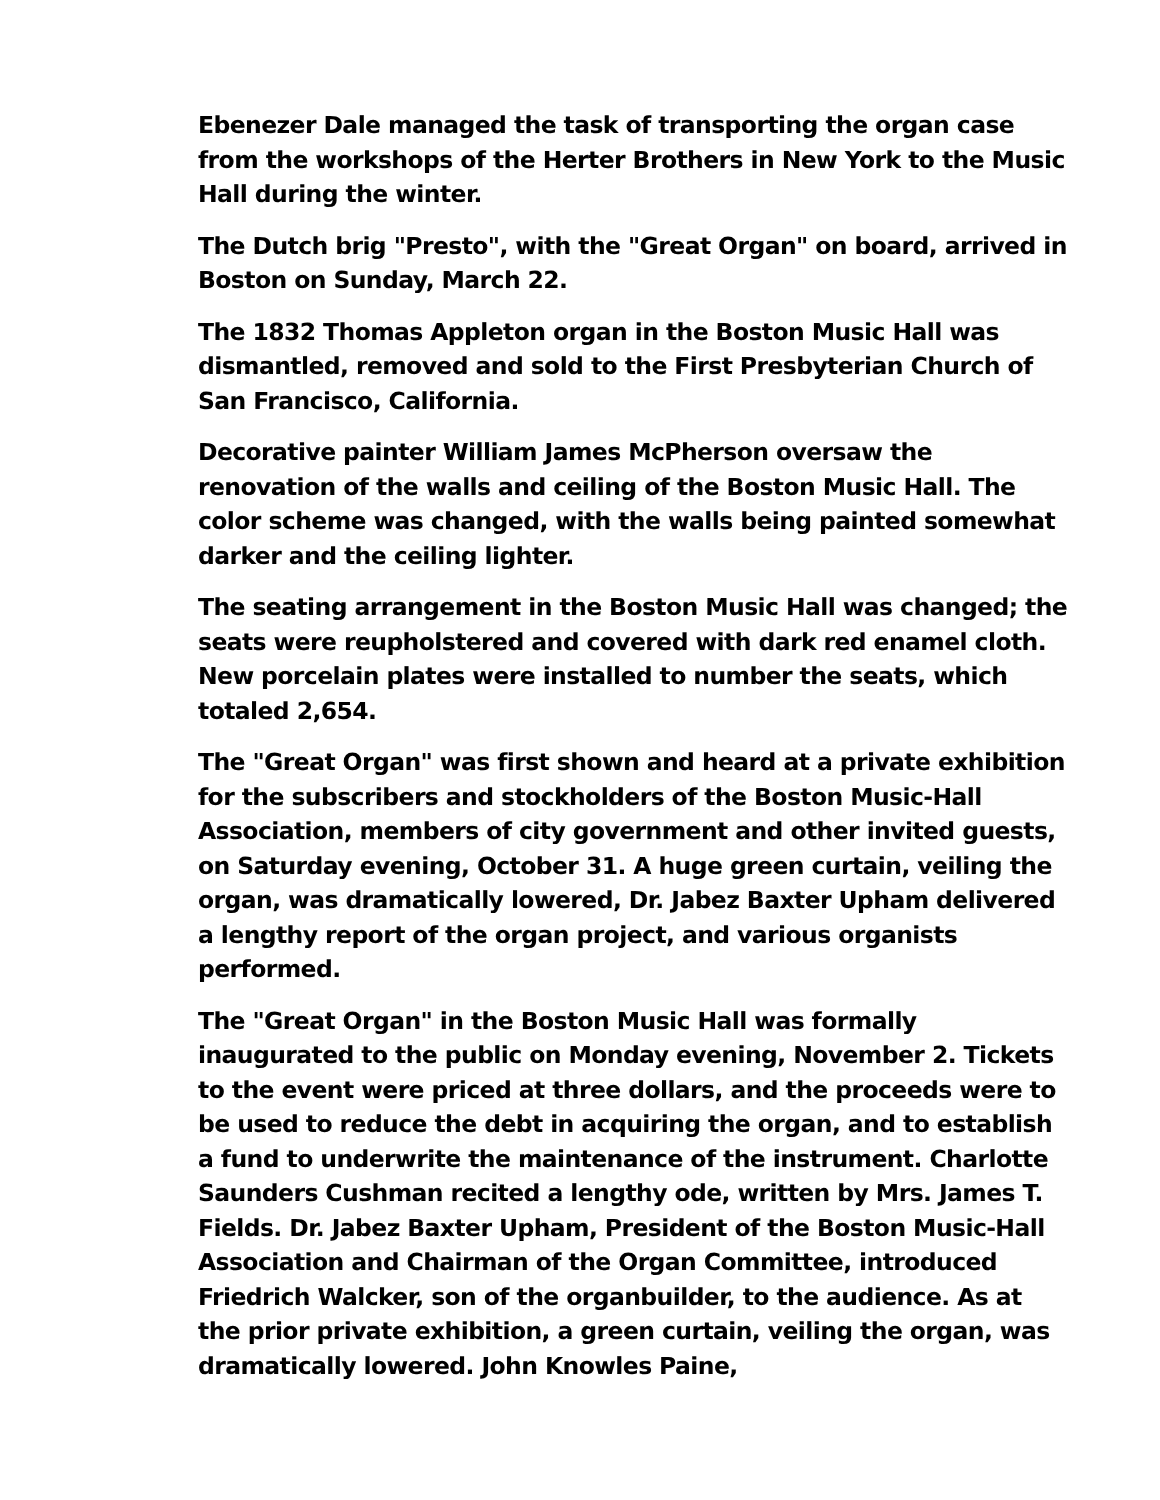Ebenezer Dale managed the task of transporting the organ case from the workshops of the Herter Brothers in New York to the Music Hall during the winter.
The Dutch brig "Presto", with the "Great Organ" on board, arrived in Boston on Sunday, March 22.
The 1832 Thomas Appleton organ in the Boston Music Hall was dismantled, removed and sold to the First Presbyterian Church of San Francisco, California.
Decorative painter William James McPherson oversaw the renovation of the walls and ceiling of the Boston Music Hall. The color scheme was changed, with the walls being painted somewhat darker and the ceiling lighter.
The seating arrangement in the Boston Music Hall was changed; the seats were reupholstered and covered with dark red enamel cloth. New porcelain plates were installed to number the seats, which totaled 2,654.
The "Great Organ" was first shown and heard at a private exhibition for the subscribers and stockholders of the Boston Music-Hall Association, members of city government and other invited guests, on Saturday evening, October 31. A huge green curtain, veiling the organ, was dramatically lowered, Dr. Jabez Baxter Upham delivered a lengthy report of the organ project, and various organists performed.
The "Great Organ" in the Boston Music Hall was formally inaugurated to the public on Monday evening, November 2. Tickets to the event were priced at three dollars, and the proceeds were to be used to reduce the debt in acquiring the organ, and to establish a fund to underwrite the maintenance of the instrument. Charlotte Saunders Cushman recited a lengthy ode, written by Mrs. James T. Fields. Dr. Jabez Baxter Upham, President of the Boston Music-Hall Association and Chairman of the Organ Committee, introduced Friedrich Walcker, son of the organbuilder, to the audience. As at the prior private exhibition, a green curtain, veiling the organ, was dramatically lowered. John Knowles Paine,